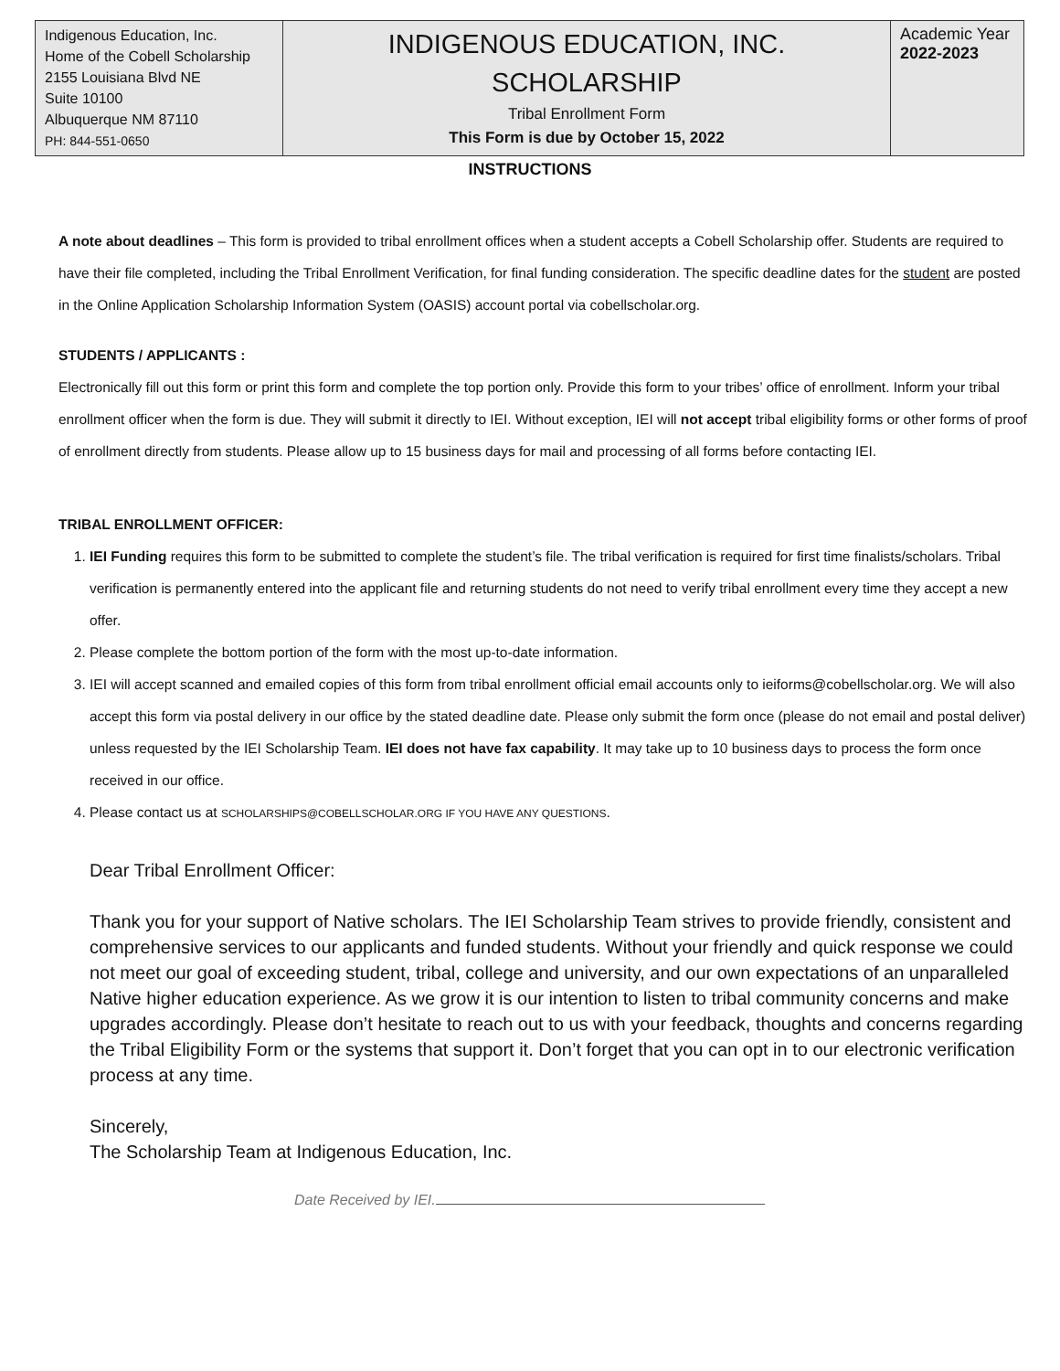| Indigenous Education, Inc. Home of the Cobell Scholarship 2155 Louisiana Blvd NE Suite 10100 Albuquerque NM 87110 PH: 844-551-0650 | INDIGENOUS EDUCATION, INC. SCHOLARSHIP Tribal Enrollment Form This Form is due by October 15, 2022 | Academic Year 2022-2023 |
INSTRUCTIONS
A note about deadlines – This form is provided to tribal enrollment offices when a student accepts a Cobell Scholarship offer. Students are required to have their file completed, including the Tribal Enrollment Verification, for final funding consideration. The specific deadline dates for the student are posted in the Online Application Scholarship Information System (OASIS) account portal via cobellscholar.org.
STUDENTS / APPLICANTS :
Electronically fill out this form or print this form and complete the top portion only. Provide this form to your tribes’ office of enrollment. Inform your tribal enrollment officer when the form is due. They will submit it directly to IEI. Without exception, IEI will not accept tribal eligibility forms or other forms of proof of enrollment directly from students. Please allow up to 15 business days for mail and processing of all forms before contacting IEI.
TRIBAL ENROLLMENT OFFICER:
1. IEI Funding requires this form to be submitted to complete the student’s file. The tribal verification is required for first time finalists/scholars. Tribal verification is permanently entered into the applicant file and returning students do not need to verify tribal enrollment every time they accept a new offer.
2. Please complete the bottom portion of the form with the most up-to-date information.
3. IEI will accept scanned and emailed copies of this form from tribal enrollment official email accounts only to ieiforms@cobellscholar.org. We will also accept this form via postal delivery in our office by the stated deadline date. Please only submit the form once (please do not email and postal deliver) unless requested by the IEI Scholarship Team. IEI does not have fax capability. It may take up to 10 business days to process the form once received in our office.
4. Please contact us at SCHOLARSHIPS@COBELLSCHOLAR.ORG IF YOU HAVE ANY QUESTIONS.
Dear Tribal Enrollment Officer:
Thank you for your support of Native scholars. The IEI Scholarship Team strives to provide friendly, consistent and comprehensive services to our applicants and funded students. Without your friendly and quick response we could not meet our goal of exceeding student, tribal, college and university, and our own expectations of an unparalleled Native higher education experience. As we grow it is our intention to listen to tribal community concerns and make upgrades accordingly. Please don’t hesitate to reach out to us with your feedback, thoughts and concerns regarding the Tribal Eligibility Form or the systems that support it. Don’t forget that you can opt in to our electronic verification process at any time.
Sincerely,
The Scholarship Team at Indigenous Education, Inc.
Date Received by IEI.